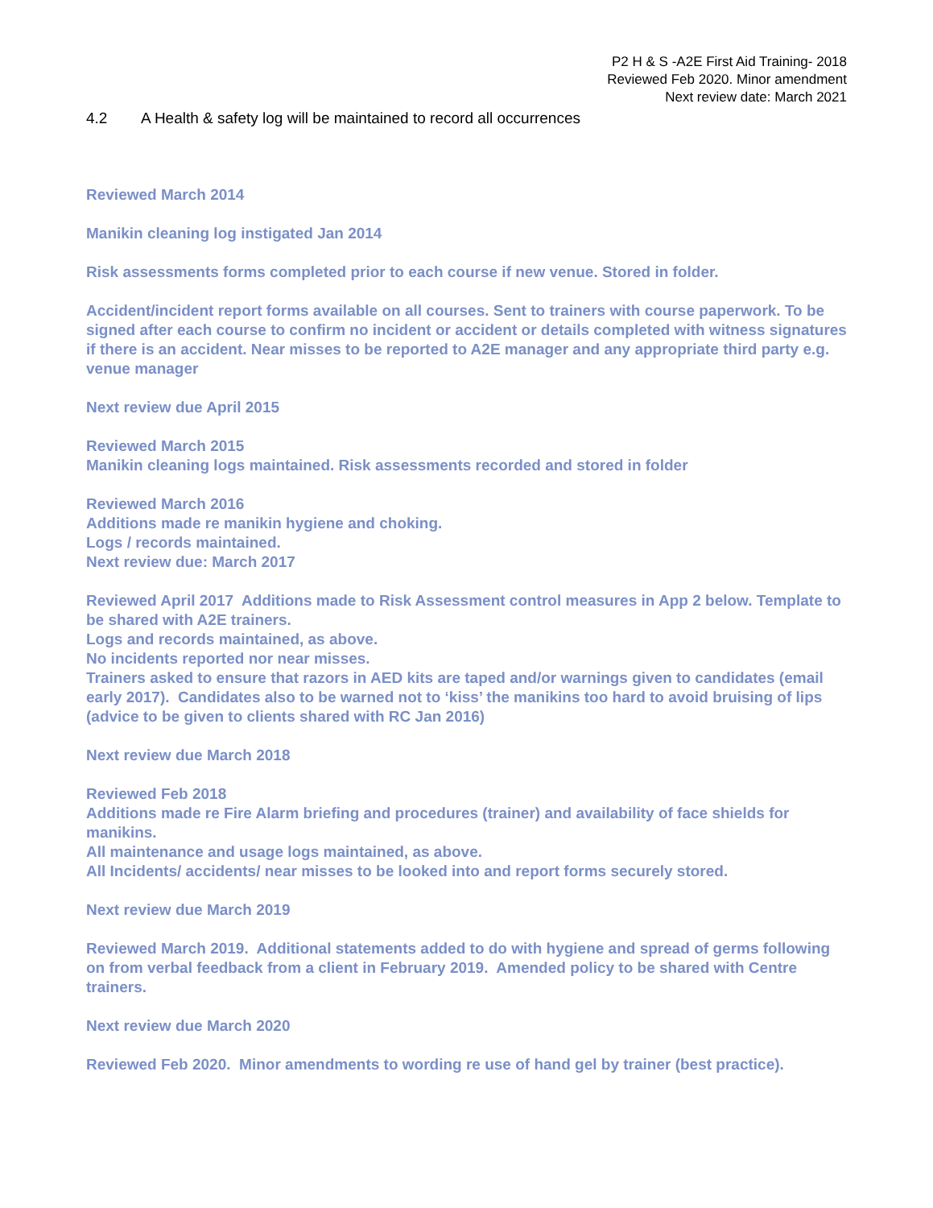P2 H & S -A2E First Aid Training- 2018
Reviewed Feb 2020. Minor amendment
Next review date: March 2021
4.2 A Health & safety log will be maintained to record all occurrences
Reviewed March 2014
Manikin cleaning log instigated Jan 2014
Risk assessments forms completed prior to each course if new venue. Stored in folder.
Accident/incident report forms available on all courses. Sent to trainers with course paperwork. To be signed after each course to confirm no incident or accident or details completed with witness signatures if there is an accident. Near misses to be reported to A2E manager and any appropriate third party e.g. venue manager
Next review due April 2015
Reviewed March 2015
Manikin cleaning logs maintained. Risk assessments recorded and stored in folder
Reviewed March 2016
Additions made re manikin hygiene and choking.
Logs / records maintained.
Next review due: March 2017
Reviewed April 2017 Additions made to Risk Assessment control measures in App 2 below. Template to be shared with A2E trainers.
Logs and records maintained, as above.
No incidents reported nor near misses.
Trainers asked to ensure that razors in AED kits are taped and/or warnings given to candidates (email early 2017). Candidates also to be warned not to ‘kiss’ the manikins too hard to avoid bruising of lips (advice to be given to clients shared with RC Jan 2016)
Next review due March 2018
Reviewed Feb 2018
Additions made re Fire Alarm briefing and procedures (trainer) and availability of face shields for manikins.
All maintenance and usage logs maintained, as above.
All Incidents/ accidents/ near misses to be looked into and report forms securely stored.
Next review due March 2019
Reviewed March 2019. Additional statements added to do with hygiene and spread of germs following on from verbal feedback from a client in February 2019. Amended policy to be shared with Centre trainers.
Next review due March 2020
Reviewed Feb 2020. Minor amendments to wording re use of hand gel by trainer (best practice).